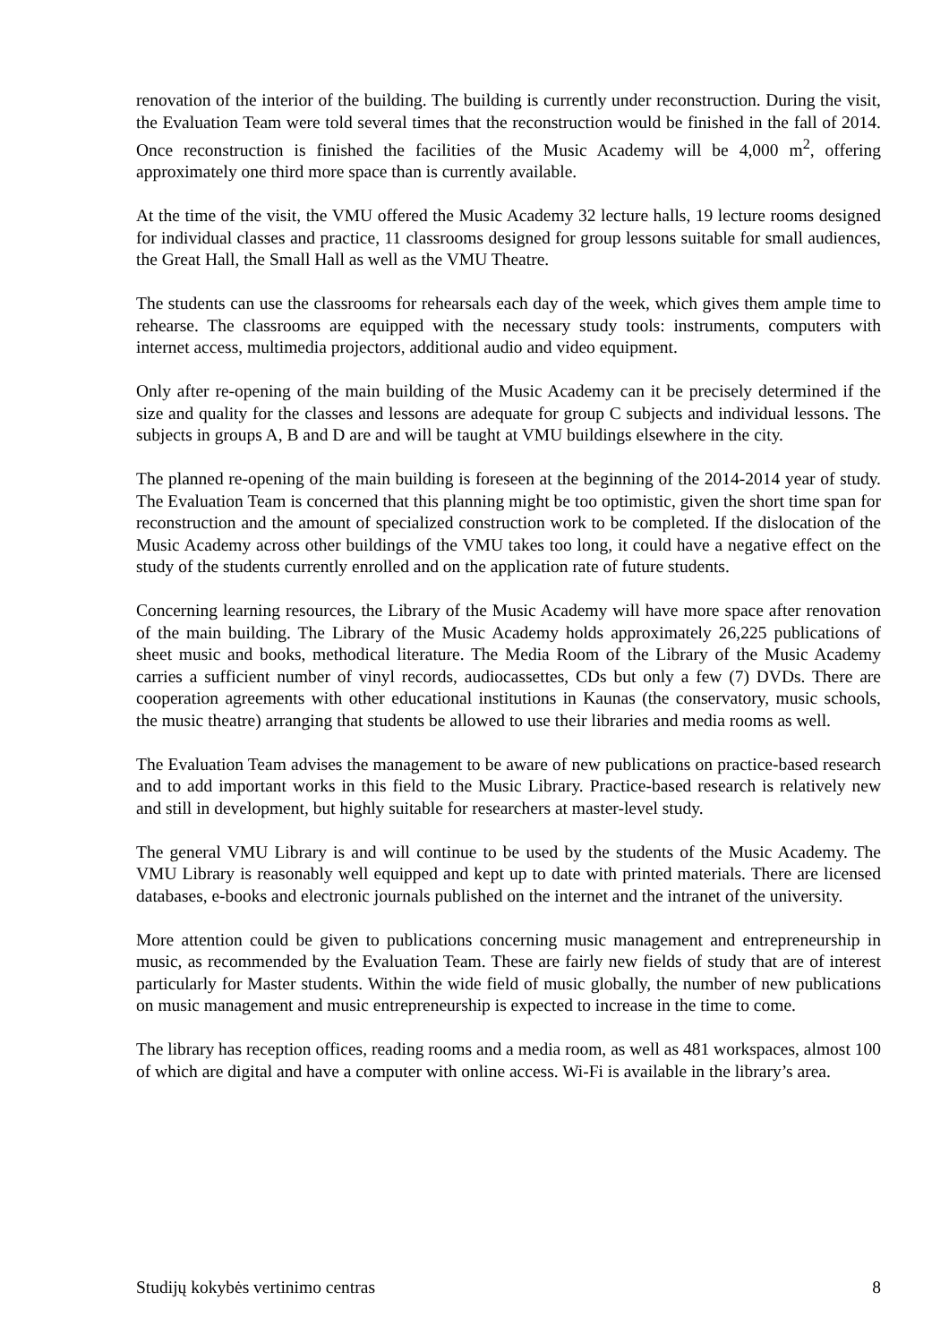renovation of the interior of the building. The building is currently under reconstruction. During the visit, the Evaluation Team were told several times that the reconstruction would be finished in the fall of 2014. Once reconstruction is finished the facilities of the Music Academy will be 4,000 m<sup>2</sup>, offering approximately one third more space than is currently available.
At the time of the visit, the VMU offered the Music Academy 32 lecture halls, 19 lecture rooms designed for individual classes and practice, 11 classrooms designed for group lessons suitable for small audiences, the Great Hall, the Small Hall as well as the VMU Theatre.
The students can use the classrooms for rehearsals each day of the week, which gives them ample time to rehearse. The classrooms are equipped with the necessary study tools: instruments, computers with internet access, multimedia projectors, additional audio and video equipment.
Only after re-opening of the main building of the Music Academy can it be precisely determined if the size and quality for the classes and lessons are adequate for group C subjects and individual lessons. The subjects in groups A, B and D are and will be taught at VMU buildings elsewhere in the city.
The planned re-opening of the main building is foreseen at the beginning of the 2014-2014 year of study. The Evaluation Team is concerned that this planning might be too optimistic, given the short time span for reconstruction and the amount of specialized construction work to be completed. If the dislocation of the Music Academy across other buildings of the VMU takes too long, it could have a negative effect on the study of the students currently enrolled and on the application rate of future students.
Concerning learning resources, the Library of the Music Academy will have more space after renovation of the main building. The Library of the Music Academy holds approximately 26,225 publications of sheet music and books, methodical literature. The Media Room of the Library of the Music Academy carries a sufficient number of vinyl records, audiocassettes, CDs but only a few (7) DVDs. There are cooperation agreements with other educational institutions in Kaunas (the conservatory, music schools, the music theatre) arranging that students be allowed to use their libraries and media rooms as well.
The Evaluation Team advises the management to be aware of new publications on practice-based research and to add important works in this field to the Music Library. Practice-based research is relatively new and still in development, but highly suitable for researchers at master-level study.
The general VMU Library is and will continue to be used by the students of the Music Academy. The VMU Library is reasonably well equipped and kept up to date with printed materials. There are licensed databases, e-books and electronic journals published on the internet and the intranet of the university.
More attention could be given to publications concerning music management and entrepreneurship in music, as recommended by the Evaluation Team. These are fairly new fields of study that are of interest particularly for Master students. Within the wide field of music globally, the number of new publications on music management and music entrepreneurship is expected to increase in the time to come.
The library has reception offices, reading rooms and a media room, as well as 481 workspaces, almost 100 of which are digital and have a computer with online access. Wi-Fi is available in the library’s area.
Studijų kokybės vertinimo centras 8